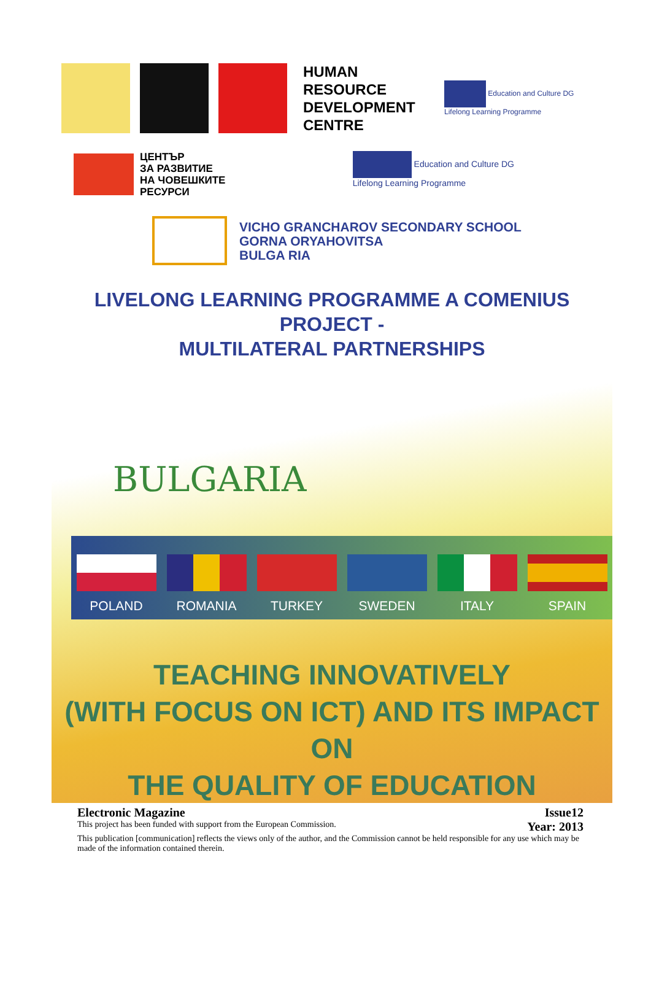HUMAN RESOURCE DEVELOPMENT CENTRE
Education and Culture DG
Lifelong Learning Programme
ЦЕНТЪР
ЗА РАЗВИТИЕ
НА ЧОВЕШКИТЕ
РЕСУРСИ
Education and Culture DG
Lifelong Learning Programme
VICHO GRANCHAROV SECONDARY SCHOOL
GORNA ORYAHOVITSA
BULGA RIA
LIVELONG LEARNING PROGRAMME A COMENIUS PROJECT -
MULTILATERAL PARTNERSHIPS
BULGARIA
POLAND
ROMANIA
TURKEY
SWEDEN
ITALY
SPAIN
TEACHING INNOVATIVELY
(WITH FOCUS ON ICT) AND ITS IMPACT ON
THE QUALITY OF EDUCATION
Electronic Magazine Issue12
This project has been funded with support from the European Commission. Year: 2013
This publication [communication] reflects the views only of the author, and the Commission cannot be held responsible for any use which may be made of the information contained therein.